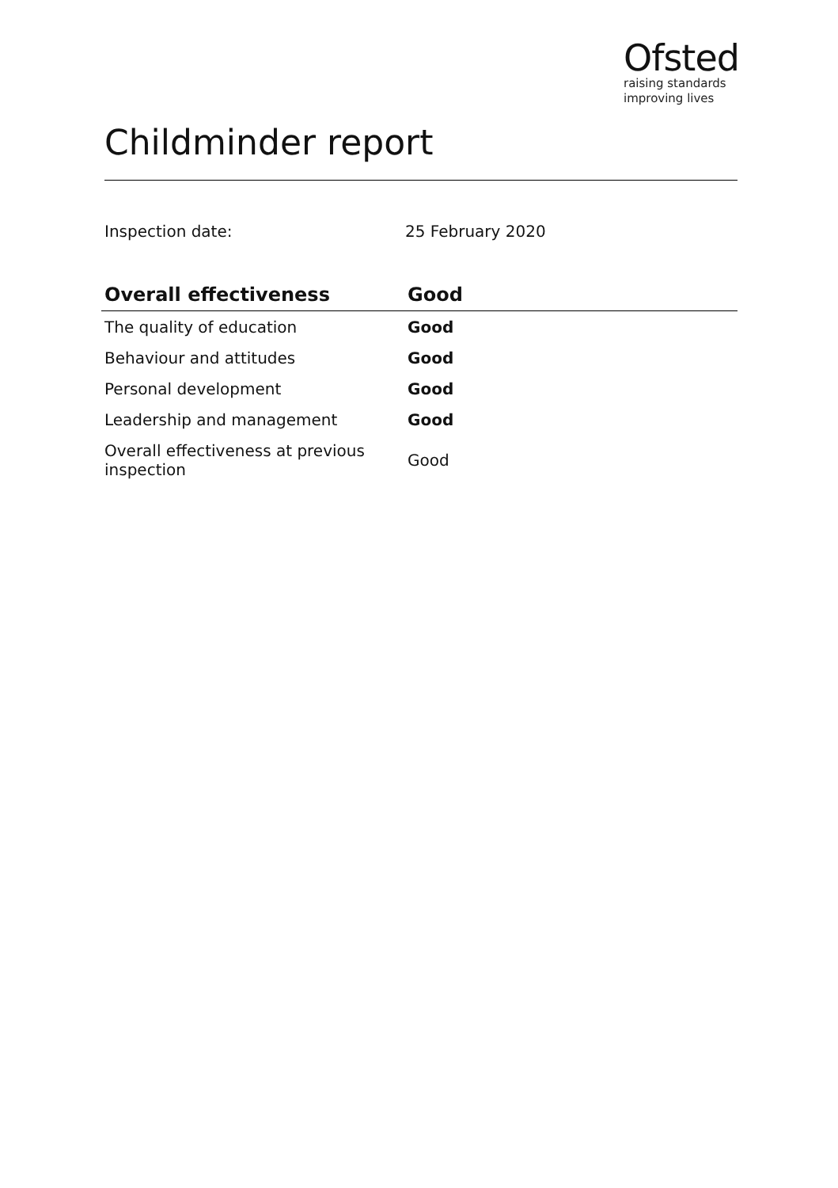Ofsted
raising standards
improving lives
Childminder report
Inspection date: 25 February 2020
| Overall effectiveness | Good |
| --- | --- |
| The quality of education | Good |
| Behaviour and attitudes | Good |
| Personal development | Good |
| Leadership and management | Good |
| Overall effectiveness at previous inspection | Good |